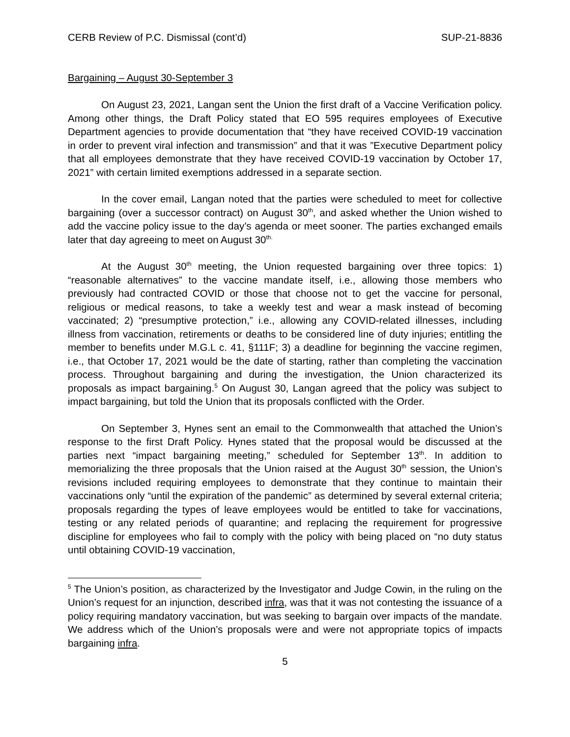CERB Review of P.C. Dismissal (cont’d) SUP-21-8836
Bargaining – August 30-September 3
On August 23, 2021, Langan sent the Union the first draft of a Vaccine Verification policy. Among other things, the Draft Policy stated that EO 595 requires employees of Executive Department agencies to provide documentation that “they have received COVID-19 vaccination in order to prevent viral infection and transmission” and that it was ”Executive Department policy that all employees demonstrate that they have received COVID-19 vaccination by October 17, 2021” with certain limited exemptions addressed in a separate section.
In the cover email, Langan noted that the parties were scheduled to meet for collective bargaining (over a successor contract) on August 30<sup>th</sup>, and asked whether the Union wished to add the vaccine policy issue to the day’s agenda or meet sooner. The parties exchanged emails later that day agreeing to meet on August 30<sup>th.</sup>
At the August 30<sup>th</sup> meeting, the Union requested bargaining over three topics: 1) “reasonable alternatives” to the vaccine mandate itself, i.e., allowing those members who previously had contracted COVID or those that choose not to get the vaccine for personal, religious or medical reasons, to take a weekly test and wear a mask instead of becoming vaccinated; 2) “presumptive protection,” i.e., allowing any COVID-related illnesses, including illness from vaccination, retirements or deaths to be considered line of duty injuries; entitling the member to benefits under M.G.L c. 41, §111F; 3) a deadline for beginning the vaccine regimen, i.e., that October 17, 2021 would be the date of starting, rather than completing the vaccination process. Throughout bargaining and during the investigation, the Union characterized its proposals as impact bargaining.<sup>5</sup> On August 30, Langan agreed that the policy was subject to impact bargaining, but told the Union that its proposals conflicted with the Order.
On September 3, Hynes sent an email to the Commonwealth that attached the Union’s response to the first Draft Policy. Hynes stated that the proposal would be discussed at the parties next “impact bargaining meeting,” scheduled for September 13<sup>th</sup>. In addition to memorializing the three proposals that the Union raised at the August 30<sup>th</sup> session, the Union’s revisions included requiring employees to demonstrate that they continue to maintain their vaccinations only “until the expiration of the pandemic” as determined by several external criteria; proposals regarding the types of leave employees would be entitled to take for vaccinations, testing or any related periods of quarantine; and replacing the requirement for progressive discipline for employees who fail to comply with the policy with being placed on “no duty status until obtaining COVID-19 vaccination,
<sup>5</sup> The Union’s position, as characterized by the Investigator and Judge Cowin, in the ruling on the Union’s request for an injunction, described infra, was that it was not contesting the issuance of a policy requiring mandatory vaccination, but was seeking to bargain over impacts of the mandate. We address which of the Union’s proposals were and were not appropriate topics of impacts bargaining infra.
5